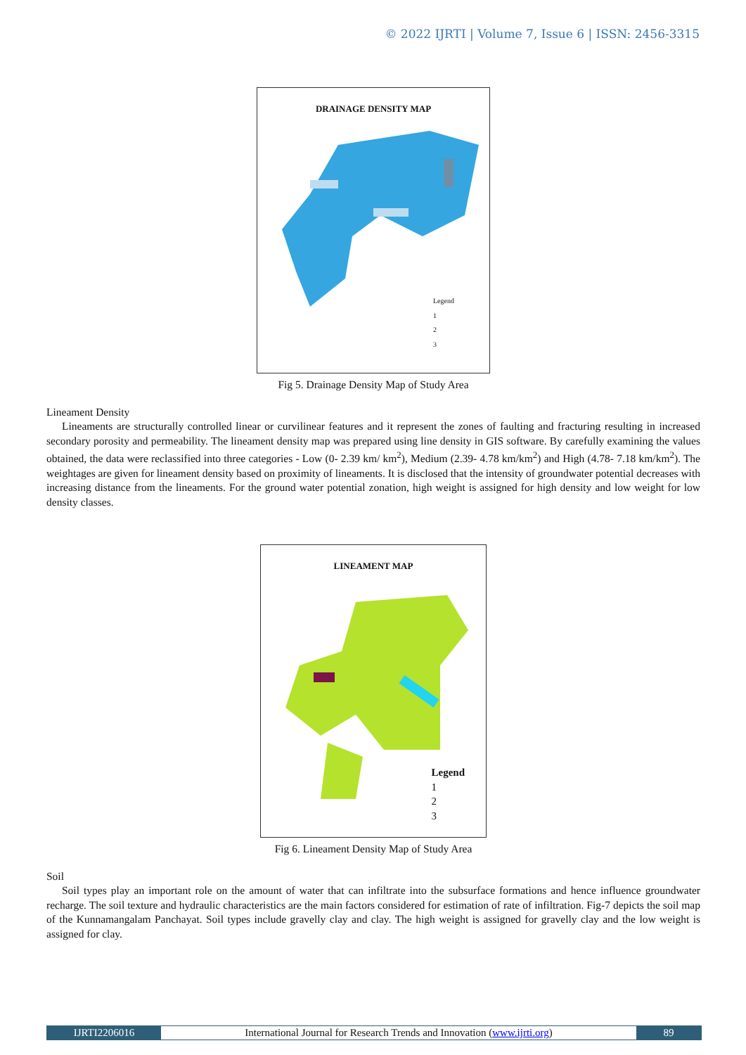© 2022 IJRTI | Volume 7, Issue 6 | ISSN: 2456-3315
DRAINAGE DENSITY MAP
Legend
1
2
3
Fig 5. Drainage Density Map of Study Area
Lineament Density
Lineaments are structurally controlled linear or curvilinear features and it represent the zones of faulting and fracturing resulting in increased secondary porosity and permeability. The lineament density map was prepared using line density in GIS software. By carefully examining the values obtained, the data were reclassified into three categories - Low (0- 2.39 km/ km<sup>2</sup>), Medium (2.39- 4.78 km/km<sup>2</sup>) and High (4.78- 7.18 km/km<sup>2</sup>). The weightages are given for lineament density based on proximity of lineaments. It is disclosed that the intensity of groundwater potential decreases with increasing distance from the lineaments. For the ground water potential zonation, high weight is assigned for high density and low weight for low density classes.
LINEAMENT MAP
Legend
1
2
3
Fig 6. Lineament Density Map of Study Area
Soil
Soil types play an important role on the amount of water that can infiltrate into the subsurface formations and hence influence groundwater recharge. The soil texture and hydraulic characteristics are the main factors considered for estimation of rate of infiltration. Fig-7 depicts the soil map of the Kunnamangalam Panchayat. Soil types include gravelly clay and clay. The high weight is assigned for gravelly clay and the low weight is assigned for clay.
IJRTI2206016 International Journal for Research Trends and Innovation (www.ijrti.org)
89